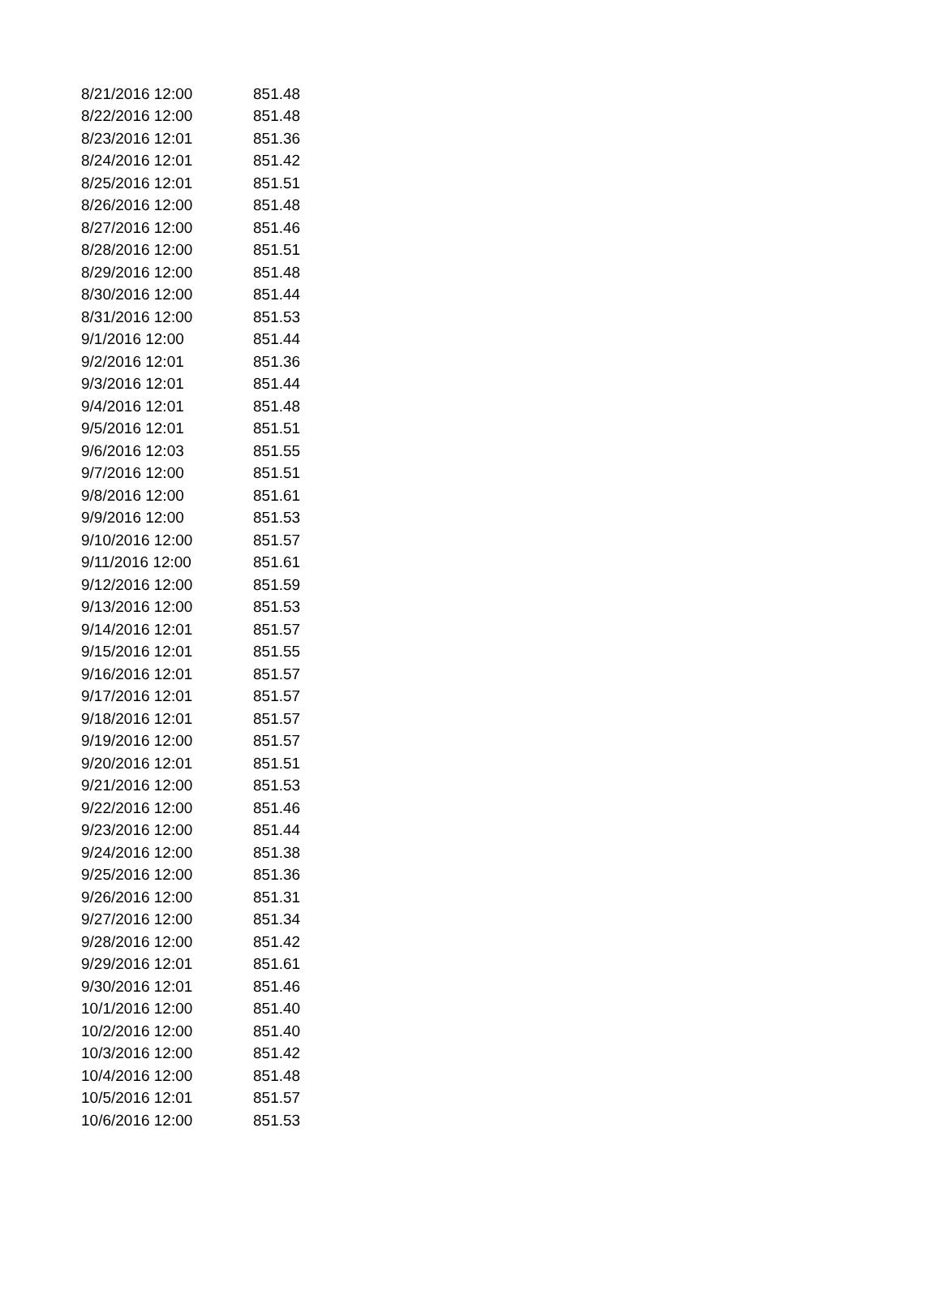| 8/21/2016 12:00 | 851.48 |
| 8/22/2016 12:00 | 851.48 |
| 8/23/2016 12:01 | 851.36 |
| 8/24/2016 12:01 | 851.42 |
| 8/25/2016 12:01 | 851.51 |
| 8/26/2016 12:00 | 851.48 |
| 8/27/2016 12:00 | 851.46 |
| 8/28/2016 12:00 | 851.51 |
| 8/29/2016 12:00 | 851.48 |
| 8/30/2016 12:00 | 851.44 |
| 8/31/2016 12:00 | 851.53 |
| 9/1/2016 12:00 | 851.44 |
| 9/2/2016 12:01 | 851.36 |
| 9/3/2016 12:01 | 851.44 |
| 9/4/2016 12:01 | 851.48 |
| 9/5/2016 12:01 | 851.51 |
| 9/6/2016 12:03 | 851.55 |
| 9/7/2016 12:00 | 851.51 |
| 9/8/2016 12:00 | 851.61 |
| 9/9/2016 12:00 | 851.53 |
| 9/10/2016 12:00 | 851.57 |
| 9/11/2016 12:00 | 851.61 |
| 9/12/2016 12:00 | 851.59 |
| 9/13/2016 12:00 | 851.53 |
| 9/14/2016 12:01 | 851.57 |
| 9/15/2016 12:01 | 851.55 |
| 9/16/2016 12:01 | 851.57 |
| 9/17/2016 12:01 | 851.57 |
| 9/18/2016 12:01 | 851.57 |
| 9/19/2016 12:00 | 851.57 |
| 9/20/2016 12:01 | 851.51 |
| 9/21/2016 12:00 | 851.53 |
| 9/22/2016 12:00 | 851.46 |
| 9/23/2016 12:00 | 851.44 |
| 9/24/2016 12:00 | 851.38 |
| 9/25/2016 12:00 | 851.36 |
| 9/26/2016 12:00 | 851.31 |
| 9/27/2016 12:00 | 851.34 |
| 9/28/2016 12:00 | 851.42 |
| 9/29/2016 12:01 | 851.61 |
| 9/30/2016 12:01 | 851.46 |
| 10/1/2016 12:00 | 851.40 |
| 10/2/2016 12:00 | 851.40 |
| 10/3/2016 12:00 | 851.42 |
| 10/4/2016 12:00 | 851.48 |
| 10/5/2016 12:01 | 851.57 |
| 10/6/2016 12:00 | 851.53 |